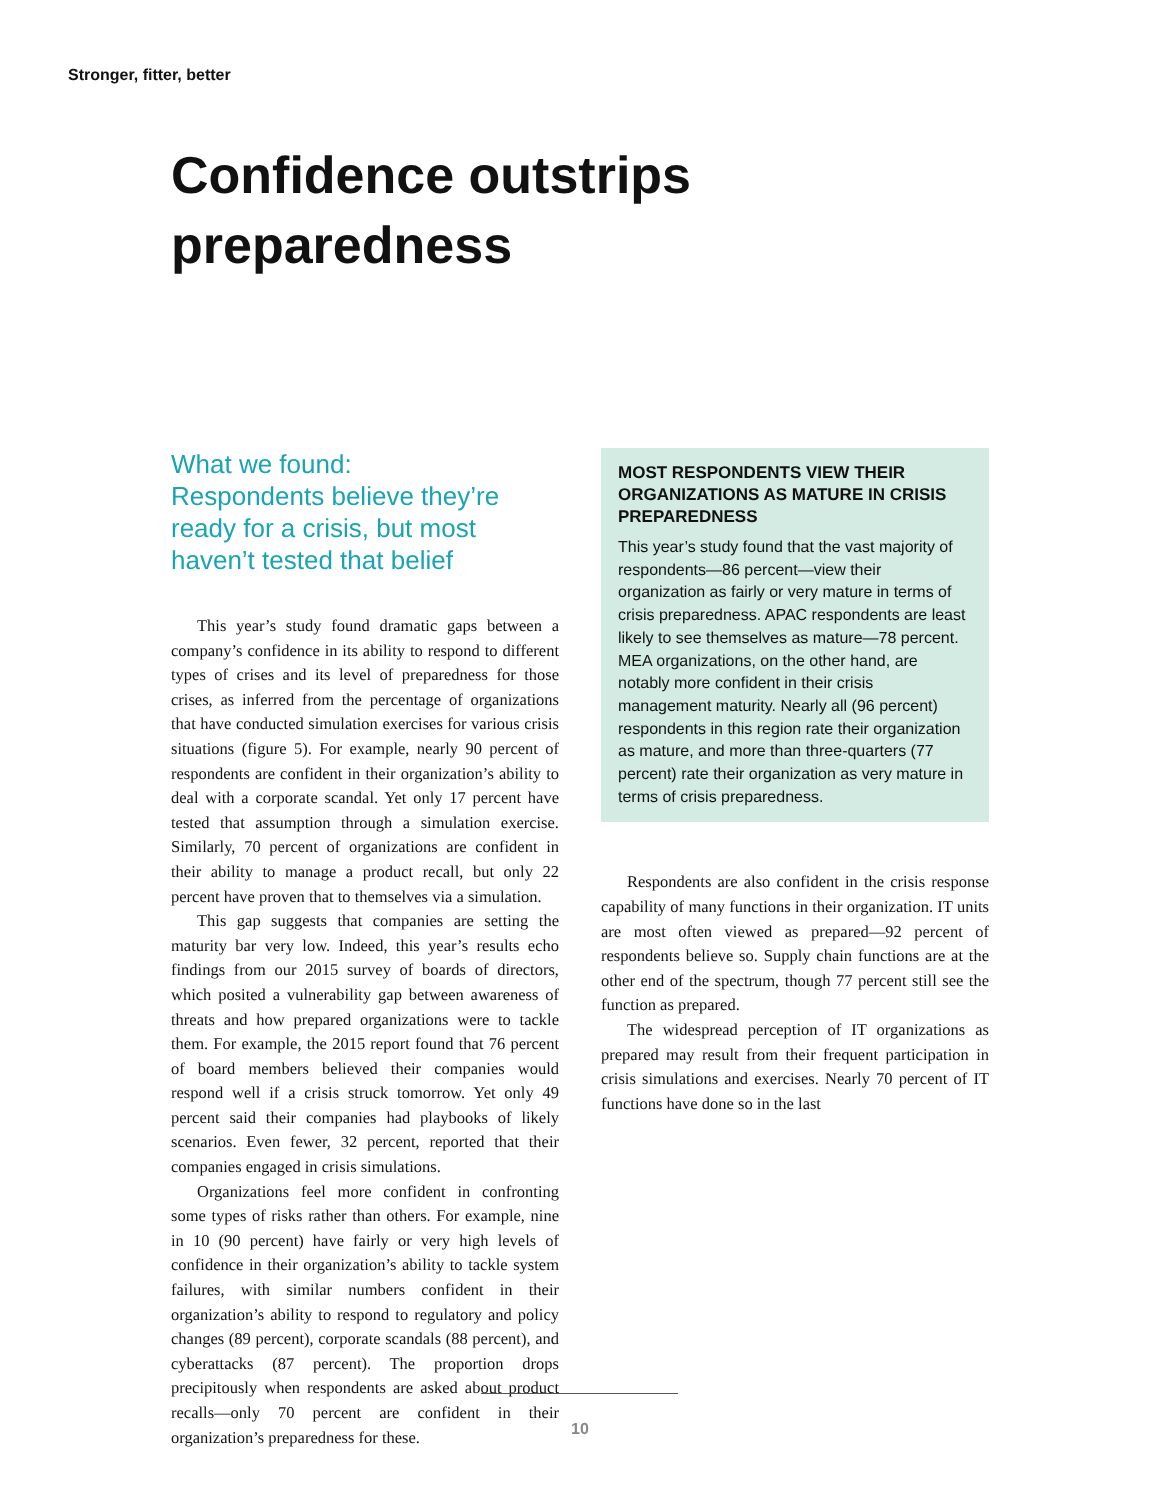Stronger, fitter, better
Confidence outstrips
preparedness
What we found:
Respondents believe they’re ready for a crisis, but most haven’t tested that belief
This year’s study found dramatic gaps between a company’s confidence in its ability to respond to different types of crises and its level of preparedness for those crises, as inferred from the percentage of organizations that have conducted simulation exercises for various crisis situations (figure 5). For example, nearly 90 percent of respondents are confident in their organization’s ability to deal with a corporate scandal. Yet only 17 percent have tested that assumption through a simulation exercise. Similarly, 70 percent of organizations are confident in their ability to manage a product recall, but only 22 percent have proven that to themselves via a simulation.
This gap suggests that companies are setting the maturity bar very low. Indeed, this year’s results echo findings from our 2015 survey of boards of directors, which posited a vulnerability gap between awareness of threats and how prepared organizations were to tackle them. For example, the 2015 report found that 76 percent of board members believed their companies would respond well if a crisis struck tomorrow. Yet only 49 percent said their companies had playbooks of likely scenarios. Even fewer, 32 percent, reported that their companies engaged in crisis simulations.
Organizations feel more confident in confronting some types of risks rather than others. For example, nine in 10 (90 percent) have fairly or very high levels of confidence in their organization’s ability to tackle system failures, with similar numbers confident in their organization’s ability to respond to regulatory and policy changes (89 percent), corporate scandals (88 percent), and cyberattacks (87 percent). The proportion drops precipitously when respondents are asked about product recalls—only 70 percent are confident in their organization’s preparedness for these.
MOST RESPONDENTS VIEW THEIR ORGANIZATIONS AS MATURE IN CRISIS PREPAREDNESS
This year’s study found that the vast majority of respondents—86 percent—view their organization as fairly or very mature in terms of crisis preparedness. APAC respondents are least likely to see themselves as mature—78 percent. MEA organizations, on the other hand, are notably more confident in their crisis management maturity. Nearly all (96 percent) respondents in this region rate their organization as mature, and more than three-quarters (77 percent) rate their organization as very mature in terms of crisis preparedness.
Respondents are also confident in the crisis response capability of many functions in their organization. IT units are most often viewed as prepared—92 percent of respondents believe so. Supply chain functions are at the other end of the spectrum, though 77 percent still see the function as prepared.
The widespread perception of IT organizations as prepared may result from their frequent participation in crisis simulations and exercises. Nearly 70 percent of IT functions have done so in the last
10